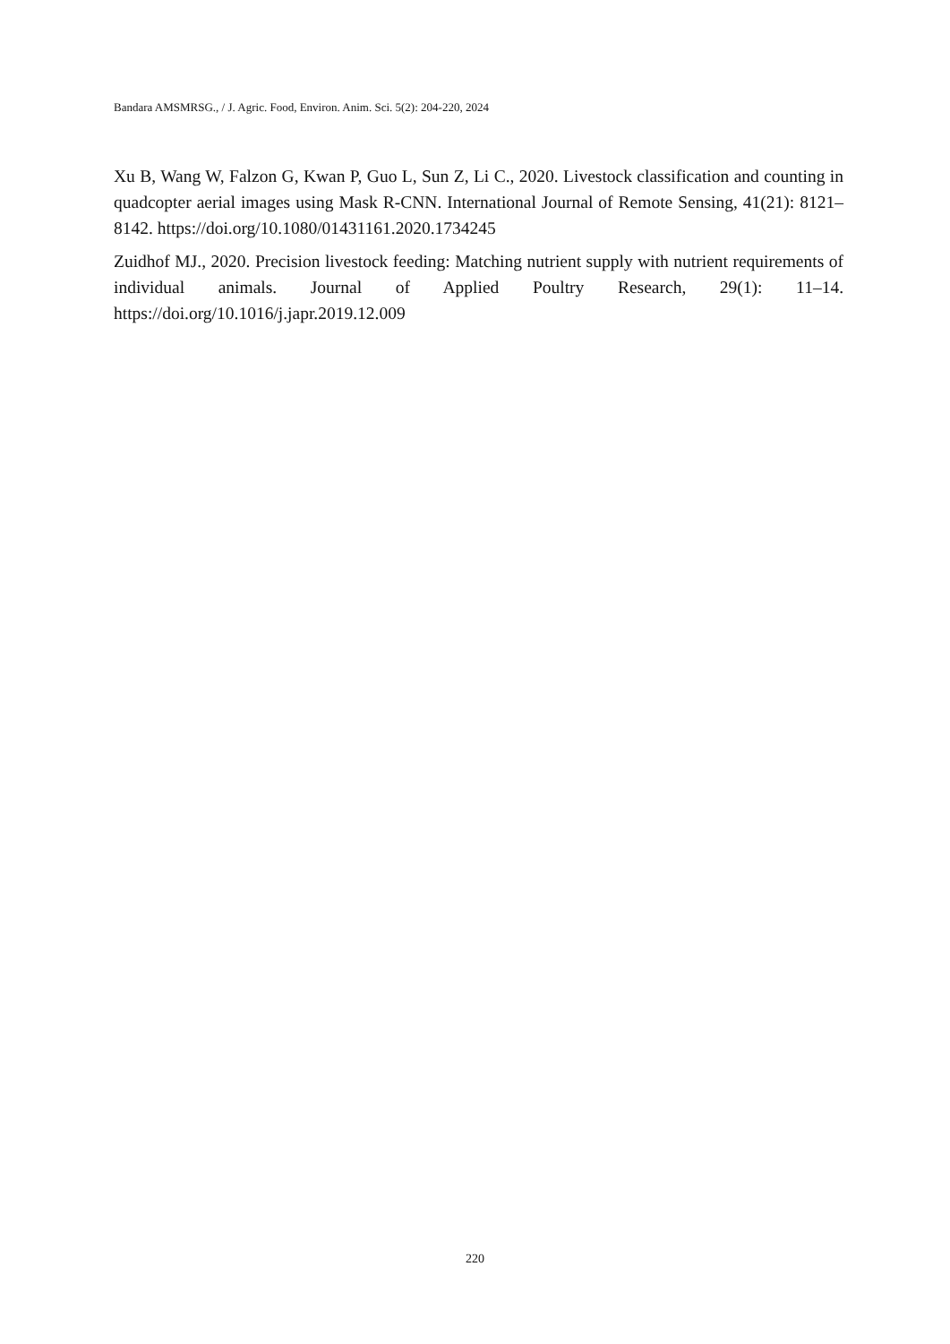Bandara AMSMRSG., / J. Agric. Food, Environ. Anim. Sci. 5(2): 204-220, 2024
Xu B, Wang W, Falzon G, Kwan P, Guo L, Sun Z, Li C., 2020. Livestock classification and counting in quadcopter aerial images using Mask R-CNN. International Journal of Remote Sensing, 41(21): 8121–8142. https://doi.org/10.1080/01431161.2020.1734245
Zuidhof MJ., 2020. Precision livestock feeding: Matching nutrient supply with nutrient requirements of individual animals. Journal of Applied Poultry Research, 29(1): 11–14. https://doi.org/10.1016/j.japr.2019.12.009
220